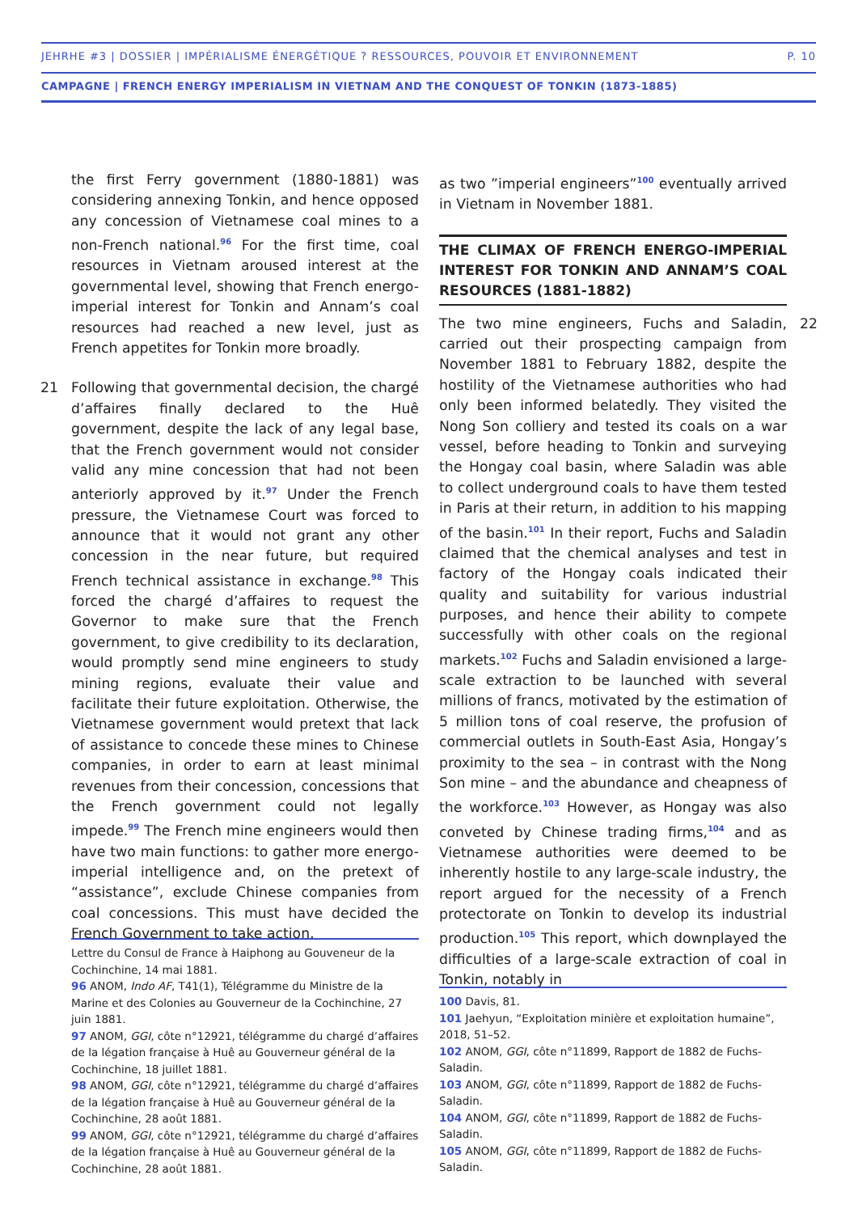JEHRHE #3 | DOSSIER | IMPÉRIALISME ÉNERGÉTIQUE ? RESSOURCES, POUVOIR ET ENVIRONNEMENT P. 10
CAMPAGNE | FRENCH ENERGY IMPERIALISM IN VIETNAM AND THE CONQUEST OF TONKIN (1873-1885)
the first Ferry government (1880-1881) was considering annexing Tonkin, and hence opposed any concession of Vietnamese coal mines to a non-French national.<sup>96</sup> For the first time, coal resources in Vietnam aroused interest at the governmental level, showing that French energo-imperial interest for Tonkin and Annam’s coal resources had reached a new level, just as French appetites for Tonkin more broadly.
21 Following that governmental decision, the chargé d’affaires finally declared to the Huê government, despite the lack of any legal base, that the French government would not consider valid any mine concession that had not been anteriorly approved by it.<sup>97</sup> Under the French pressure, the Vietnamese Court was forced to announce that it would not grant any other concession in the near future, but required French technical assistance in exchange.<sup>98</sup> This forced the chargé d’affaires to request the Governor to make sure that the French government, to give credibility to its declaration, would promptly send mine engineers to study mining regions, evaluate their value and facilitate their future exploitation. Otherwise, the Vietnamese government would pretext that lack of assistance to concede these mines to Chinese companies, in order to earn at least minimal revenues from their concession, concessions that the French government could not legally impede.<sup>99</sup> The French mine engineers would then have two main functions: to gather more energo-imperial intelligence and, on the pretext of “assistance”, exclude Chinese companies from coal concessions. This must have decided the French Government to take action,
Lettre du Consul de France à Haiphong au Gouveneur de la Cochinchine, 14 mai 1881.
96 ANOM, Indo AF, T41(1), Télégramme du Ministre de la Marine et des Colonies au Gouverneur de la Cochinchine, 27 juin 1881.
97 ANOM, GGI, côte n°12921, télégramme du chargé d’affaires de la légation française à Huê au Gouverneur général de la Cochinchine, 18 juillet 1881.
98 ANOM, GGI, côte n°12921, télégramme du chargé d’affaires de la légation française à Huê au Gouverneur général de la Cochinchine, 28 août 1881.
99 ANOM, GGI, côte n°12921, télégramme du chargé d’affaires de la légation française à Huê au Gouverneur général de la Cochinchine, 28 août 1881.
as two ”imperial engineers”<sup>100</sup> eventually arrived in Vietnam in November 1881.
THE CLIMAX OF FRENCH ENERGO-IMPERIAL INTEREST FOR TONKIN AND ANNAM’S COAL RESOURCES (1881-1882)
22 The two mine engineers, Fuchs and Saladin, carried out their prospecting campaign from November 1881 to February 1882, despite the hostility of the Vietnamese authorities who had only been informed belatedly. They visited the Nong Son colliery and tested its coals on a war vessel, before heading to Tonkin and surveying the Hongay coal basin, where Saladin was able to collect underground coals to have them tested in Paris at their return, in addition to his mapping of the basin.<sup>101</sup> In their report, Fuchs and Saladin claimed that the chemical analyses and test in factory of the Hongay coals indicated their quality and suitability for various industrial purposes, and hence their ability to compete successfully with other coals on the regional markets.<sup>102</sup> Fuchs and Saladin envisioned a large-scale extraction to be launched with several millions of francs, motivated by the estimation of 5 million tons of coal reserve, the profusion of commercial outlets in South-East Asia, Hongay’s proximity to the sea – in contrast with the Nong Son mine – and the abundance and cheapness of the workforce.<sup>103</sup> However, as Hongay was also conveted by Chinese trading firms,<sup>104</sup> and as Vietnamese authorities were deemed to be inherently hostile to any large-scale industry, the report argued for the necessity of a French protectorate on Tonkin to develop its industrial production.<sup>105</sup> This report, which downplayed the difficulties of a large-scale extraction of coal in Tonkin, notably in
100 Davis, 81.
101 Jaehyun, “Exploitation minière et exploitation humaine”, 2018, 51–52.
102 ANOM, GGI, côte n°11899, Rapport de 1882 de Fuchs-Saladin.
103 ANOM, GGI, côte n°11899, Rapport de 1882 de Fuchs-Saladin.
104 ANOM, GGI, côte n°11899, Rapport de 1882 de Fuchs-Saladin.
105 ANOM, GGI, côte n°11899, Rapport de 1882 de Fuchs-Saladin.